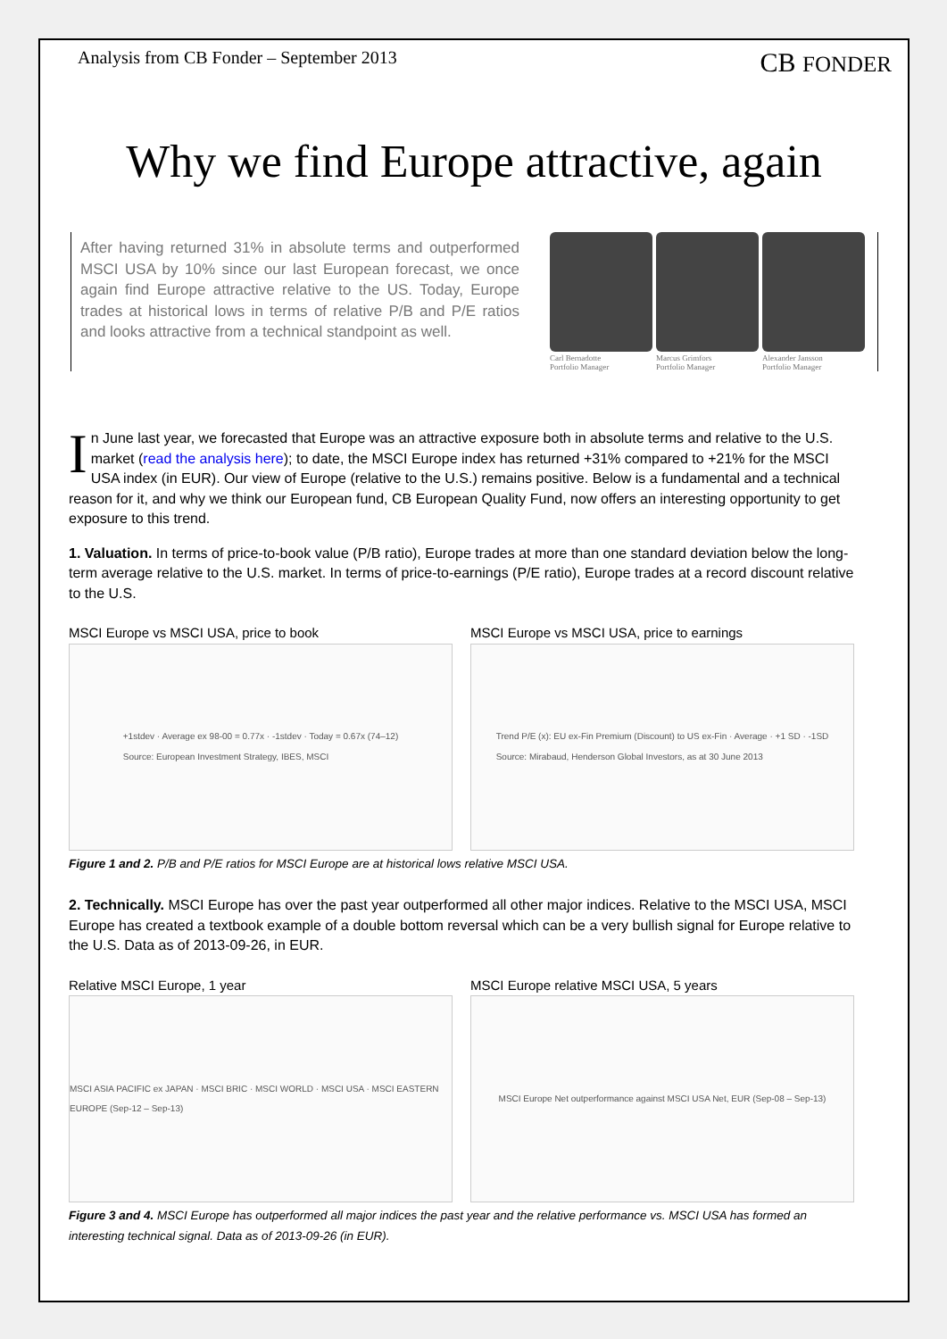Analysis from CB Fonder – September 2013 CB FONDER
Why we find Europe attractive, again
After having returned 31% in absolute terms and outperformed MSCI USA by 10% since our last European forecast, we once again find Europe attractive relative to the US. Today, Europe trades at historical lows in terms of relative P/B and P/E ratios and looks attractive from a technical standpoint as well.
Carl Bernadotte
Portfolio Manager
Marcus Grimfors
Portfolio Manager
Alexander Jansson
Portfolio Manager
In June last year, we forecasted that Europe was an attractive exposure both in absolute terms and relative to the U.S. market (read the analysis here); to date, the MSCI Europe index has returned +31% compared to +21% for the MSCI USA index (in EUR). Our view of Europe (relative to the U.S.) remains positive. Below is a fundamental and a technical reason for it, and why we think our European fund, CB European Quality Fund, now offers an interesting opportunity to get exposure to this trend.
1. Valuation. In terms of price-to-book value (P/B ratio), Europe trades at more than one standard deviation below the long-term average relative to the U.S. market. In terms of price-to-earnings (P/E ratio), Europe trades at a record discount relative to the U.S.
MSCI Europe vs MSCI USA, price to book
+1stdev · Average ex 98-00 = 0.77x · -1stdev · Today = 0.67x (74–12)
Source: European Investment Strategy, IBES, MSCI
MSCI Europe vs MSCI USA, price to earnings
Trend P/E (x): EU ex-Fin Premium (Discount) to US ex-Fin · Average · +1 SD · -1SD
Source: Mirabaud, Henderson Global Investors, as at 30 June 2013
Figure 1 and 2. P/B and P/E ratios for MSCI Europe are at historical lows relative MSCI USA.
2. Technically. MSCI Europe has over the past year outperformed all other major indices. Relative to the MSCI USA, MSCI Europe has created a textbook example of a double bottom reversal which can be a very bullish signal for Europe relative to the U.S. Data as of 2013-09-26, in EUR.
Relative MSCI Europe, 1 year
MSCI ASIA PACIFIC ex JAPAN · MSCI BRIC · MSCI WORLD · MSCI USA · MSCI EASTERN EUROPE (Sep-12 – Sep-13)
MSCI Europe relative MSCI USA, 5 years
MSCI Europe Net outperformance against MSCI USA Net, EUR (Sep-08 – Sep-13)
Figure 3 and 4. MSCI Europe has outperformed all major indices the past year and the relative performance vs. MSCI USA has formed an interesting technical signal. Data as of 2013-09-26 (in EUR).